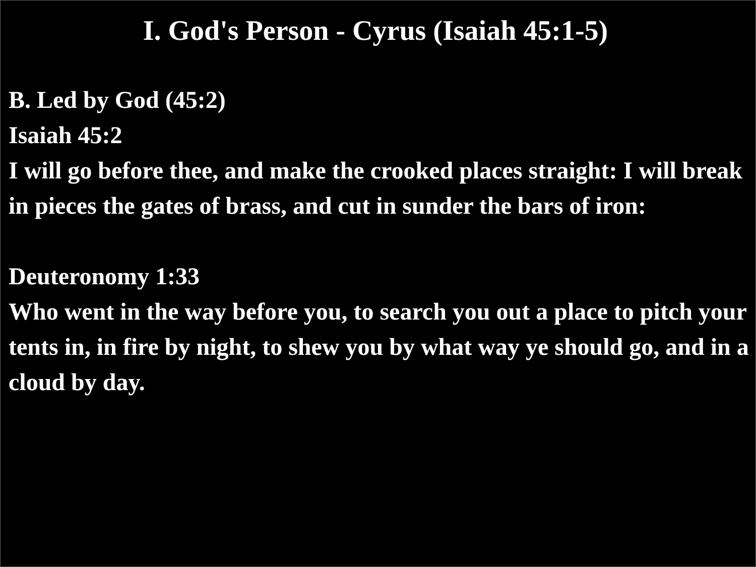I. God's Person - Cyrus (Isaiah 45:1-5)
B. Led by God (45:2)
Isaiah 45:2
I will go before thee, and make the crooked places straight: I will break in pieces the gates of brass, and cut in sunder the bars of iron:
Deuteronomy 1:33
Who went in the way before you, to search you out a place to pitch your tents in, in fire by night, to shew you by what way ye should go, and in a cloud by day.